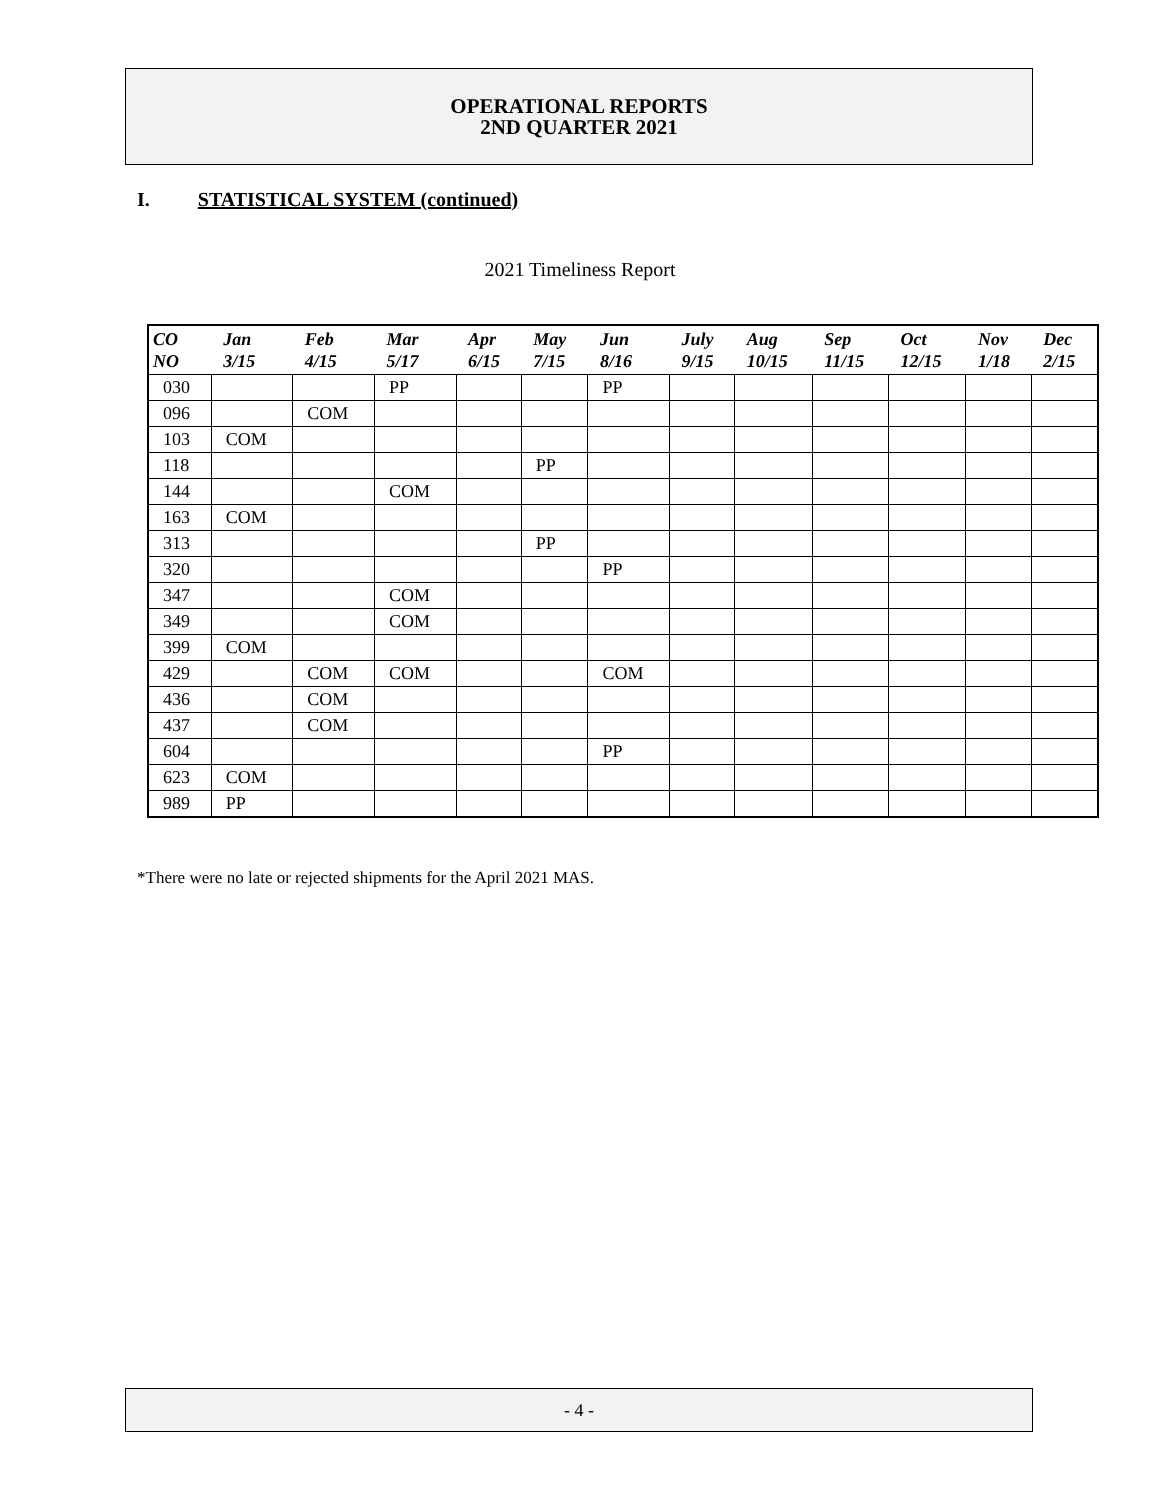OPERATIONAL REPORTS
2ND QUARTER 2021
I. STATISTICAL SYSTEM (continued)
2021 Timeliness Report
| CO NO | Jan 3/15 | Feb 4/15 | Mar 5/17 | Apr 6/15 | May 7/15 | Jun 8/16 | July 9/15 | Aug 10/15 | Sep 11/15 | Oct 12/15 | Nov 1/18 | Dec 2/15 |
| --- | --- | --- | --- | --- | --- | --- | --- | --- | --- | --- | --- | --- |
| 030 | | | PP | | | PP | | | | | | |
| 096 | | COM | | | | | | | | | | |
| 103 | COM | | | | | | | | | | | |
| 118 | | | | | PP | | | | | | | |
| 144 | | | COM | | | | | | | | | |
| 163 | COM | | | | | | | | | | | |
| 313 | | | | | PP | | | | | | | |
| 320 | | | | | | PP | | | | | | |
| 347 | | | COM | | | | | | | | | |
| 349 | | | COM | | | | | | | | | |
| 399 | COM | | | | | | | | | | | |
| 429 | | COM | COM | | | COM | | | | | | |
| 436 | | COM | | | | | | | | | | |
| 437 | | COM | | | | | | | | | | |
| 604 | | | | | | PP | | | | | | |
| 623 | COM | | | | | | | | | | | |
| 989 | PP | | | | | | | | | | | |
*There were no late or rejected shipments for the April 2021 MAS.
- 4 -